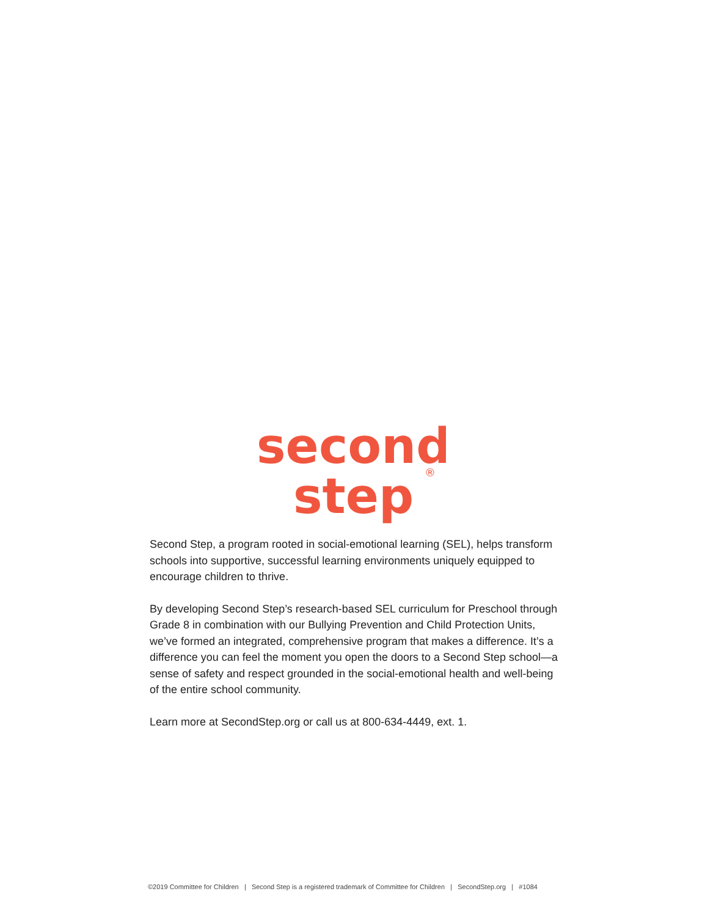second
step
®
Second Step, a program rooted in social-emotional learning (SEL), helps transform schools into supportive, successful learning environments uniquely equipped to encourage children to thrive.
By developing Second Step’s research-based SEL curriculum for Preschool through Grade 8 in combination with our Bullying Prevention and Child Protection Units, we’ve formed an integrated, comprehensive program that makes a difference. It’s a difference you can feel the moment you open the doors to a Second Step school—a sense of safety and respect grounded in the social-emotional health and well-being of the entire school community.
Learn more at SecondStep.org or call us at 800-634-4449, ext. 1.
©2019 Committee for Children | Second Step is a registered trademark of Committee for Children | SecondStep.org | #1084